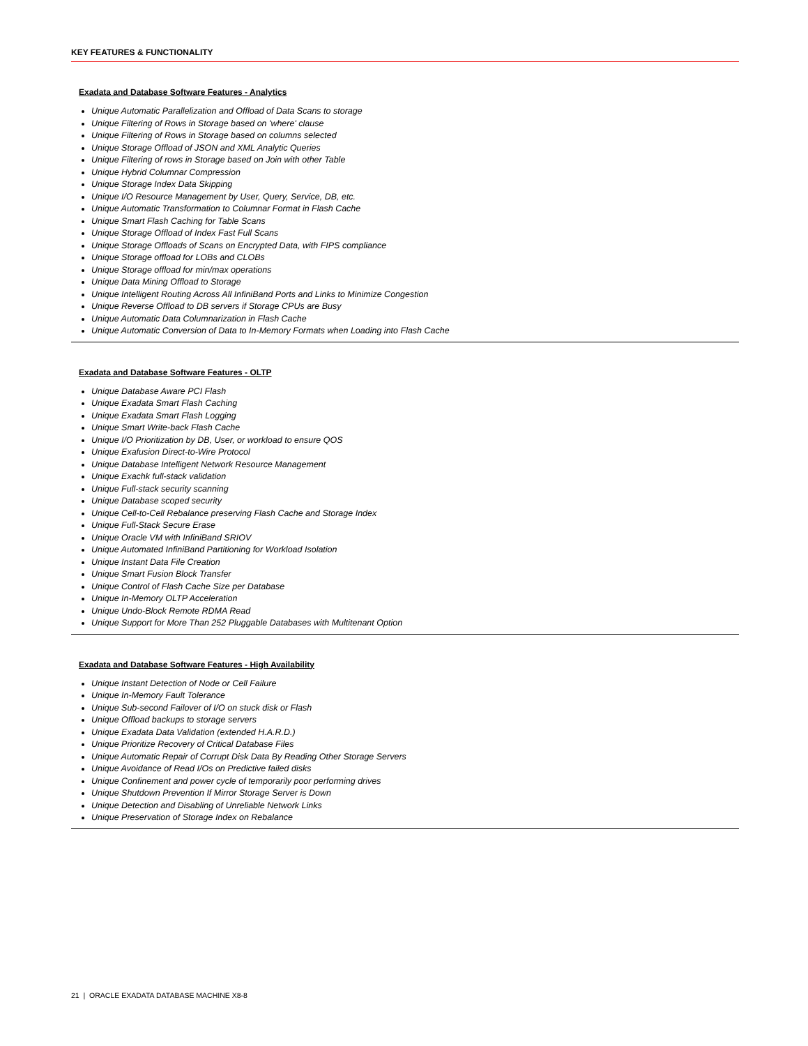KEY FEATURES & FUNCTIONALITY
Exadata and Database Software Features - Analytics
Unique Automatic Parallelization and Offload of Data Scans to storage
Unique Filtering of Rows in Storage based on 'where' clause
Unique Filtering of Rows in Storage based on columns selected
Unique Storage Offload of JSON and XML Analytic Queries
Unique Filtering of rows in Storage based on Join with other Table
Unique Hybrid Columnar Compression
Unique Storage Index Data Skipping
Unique I/O Resource Management by User, Query, Service, DB, etc.
Unique Automatic Transformation to Columnar Format in Flash Cache
Unique Smart Flash Caching for Table Scans
Unique Storage Offload of Index Fast Full Scans
Unique Storage Offloads of Scans on Encrypted Data, with FIPS compliance
Unique Storage offload for LOBs and CLOBs
Unique Storage offload for min/max operations
Unique Data Mining Offload to Storage
Unique Intelligent Routing Across All InfiniBand Ports and Links to Minimize Congestion
Unique Reverse Offload to DB servers if Storage CPUs are Busy
Unique Automatic Data Columnarization in Flash Cache
Unique Automatic Conversion of Data to In-Memory Formats when Loading into Flash Cache
Exadata and Database Software Features - OLTP
Unique Database Aware PCI Flash
Unique Exadata Smart Flash Caching
Unique Exadata Smart Flash Logging
Unique Smart Write-back Flash Cache
Unique I/O Prioritization by DB, User, or workload to ensure QOS
Unique Exafusion Direct-to-Wire Protocol
Unique Database Intelligent Network Resource Management
Unique Exachk full-stack validation
Unique Full-stack security scanning
Unique Database scoped security
Unique Cell-to-Cell Rebalance preserving Flash Cache and Storage Index
Unique Full-Stack Secure Erase
Unique Oracle VM with InfiniBand SRIOV
Unique Automated InfiniBand Partitioning for Workload Isolation
Unique Instant Data File Creation
Unique Smart Fusion Block Transfer
Unique Control of Flash Cache Size per Database
Unique In-Memory OLTP Acceleration
Unique Undo-Block Remote RDMA Read
Unique Support for More Than 252 Pluggable Databases with Multitenant Option
Exadata and Database Software Features - High Availability
Unique Instant Detection of Node or Cell Failure
Unique In-Memory Fault Tolerance
Unique Sub-second Failover of I/O on stuck disk or Flash
Unique Offload backups to storage servers
Unique Exadata Data Validation (extended H.A.R.D.)
Unique Prioritize Recovery of Critical Database Files
Unique Automatic Repair of Corrupt Disk Data By Reading Other Storage Servers
Unique Avoidance of Read I/Os on Predictive failed disks
Unique Confinement and power cycle of temporarily poor performing drives
Unique Shutdown Prevention If Mirror Storage Server is Down
Unique Detection and Disabling of Unreliable Network Links
Unique Preservation of Storage Index on Rebalance
21 | ORACLE EXADATA DATABASE MACHINE X8-8